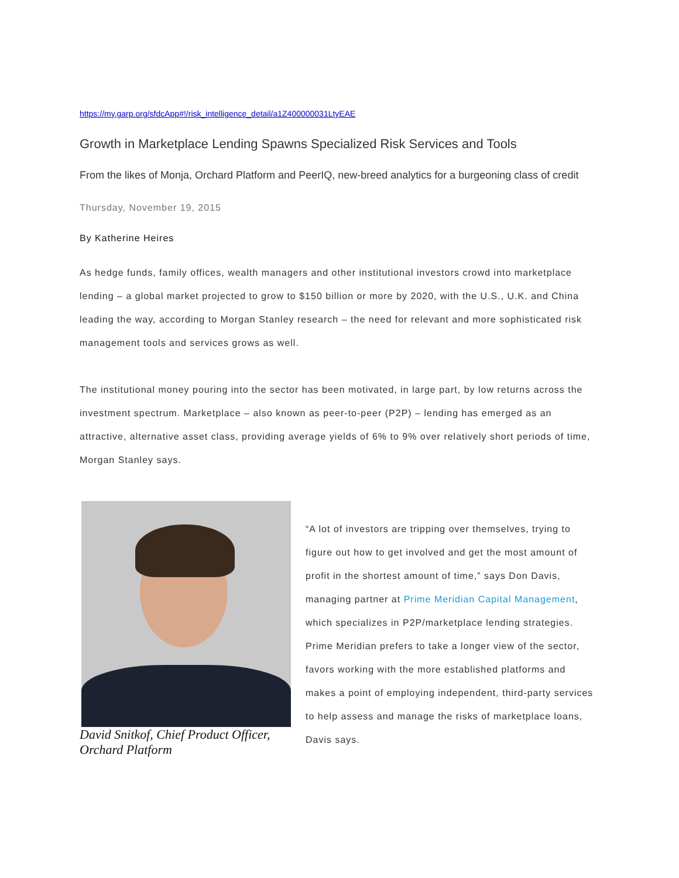https://my.garp.org/sfdcApp#!/risk_intelligence_detail/a1Z400000031LtyEAE
Growth in Marketplace Lending Spawns Specialized Risk Services and Tools
From the likes of Monja, Orchard Platform and PeerIQ, new-breed analytics for a burgeoning class of credit
Thursday, November 19, 2015
By Katherine Heires
As hedge funds, family offices, wealth managers and other institutional investors crowd into marketplace lending – a global market projected to grow to $150 billion or more by 2020, with the U.S., U.K. and China leading the way, according to Morgan Stanley research – the need for relevant and more sophisticated risk management tools and services grows as well.
The institutional money pouring into the sector has been motivated, in large part, by low returns across the investment spectrum. Marketplace – also known as peer-to-peer (P2P) – lending has emerged as an attractive, alternative asset class, providing average yields of 6% to 9% over relatively short periods of time, Morgan Stanley says.
David Snitkof, Chief Product Officer, Orchard Platform
“A lot of investors are tripping over themselves, trying to figure out how to get involved and get the most amount of profit in the shortest amount of time,” says Don Davis, managing partner at Prime Meridian Capital Management, which specializes in P2P/marketplace lending strategies. Prime Meridian prefers to take a longer view of the sector, favors working with the more established platforms and makes a point of employing independent, third-party services to help assess and manage the risks of marketplace loans, Davis says.